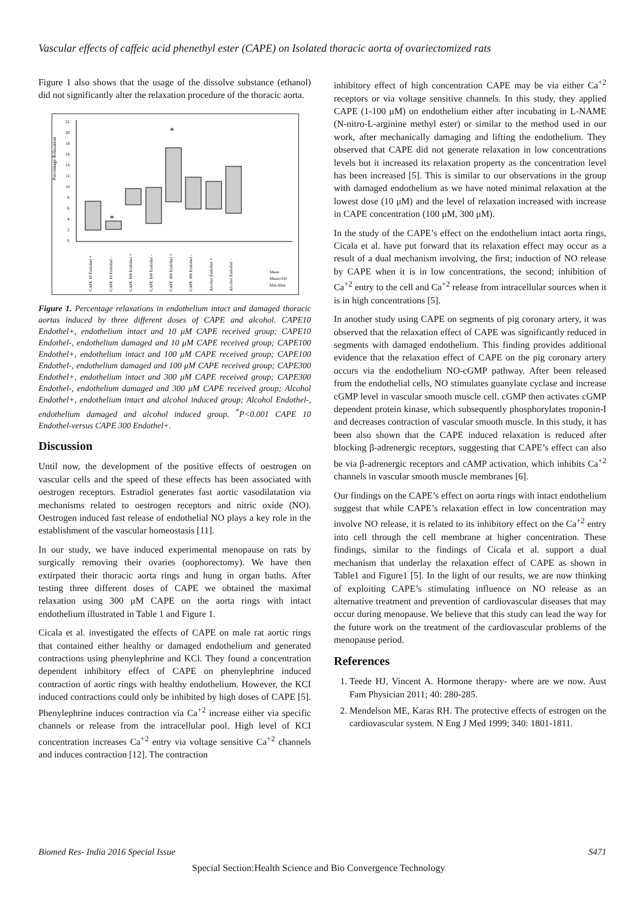Vascular effects of caffeic acid phenethyl ester (CAPE) on Isolated thoracic aorta of ovariectomized rats
Figure 1 also shows that the usage of the dissolve substance (ethanol) did not significantly alter the relaxation procedure of the thoracic aorta.
Percentage Relaxation
22
20
18
16
14
12
10
8
6
4
2
0
*
*
CAPE 10 Endothel +
CAPE 10 Endothel -
CAPE 100 Endothel +
CAPE 100 Endothel -
CAPE 300 Endothel +
CAPE 300 Endothel -
Alcohol Endothel +
Alcohol Endothel -
Mean
Mean±SD
Min-Max
Figure 1. Percentage relaxations in endothelium intact and damaged thoracic aortas induced by three different doses of CAPE and alcohol. CAPE10 Endothel+, endothelium intact and 10 μM CAPE received group; CAPE10 Endothel-, endothelium damaged and 10 μM CAPE received group; CAPE100 Endothel+, endothelium intact and 100 μM CAPE received group; CAPE100 Endothel-, endothelium damaged and 100 μM CAPE received group; CAPE300 Endothel+, endothelium intact and 300 μM CAPE received group; CAPE300 Endothel-, endothelium damaged and 300 μM CAPE received group; Alcohol Endothel+, endothelium intact and alcohol induced group; Alcohol Endothel-, endothelium damaged and alcohol induced group. <sup>*</sup>P<0.001 CAPE 10 Endothel-versus CAPE 300 Endothel+.
Discussion
Until now, the development of the positive effects of oestrogen on vascular cells and the speed of these effects has been associated with oestrogen receptors. Estradiol generates fast aortic vasodilatation via mechanisms related to oestrogen receptors and nitric oxide (NO). Oestrogen induced fast release of endothelial NO plays a key role in the establishment of the vascular homeostasis [11].
In our study, we have induced experimental menopause on rats by surgically removing their ovaries (oophorectomy). We have then extirpated their thoracic aorta rings and hung in organ baths. After testing three different doses of CAPE we obtained the maximal relaxation using 300 μM CAPE on the aorta rings with intact endothelium illustrated in Table 1 and Figure 1.
Cicala et al. investigated the effects of CAPE on male rat aortic rings that contained either healthy or damaged endothelium and generated contractions using phenylephrine and KCl. They found a concentration dependent inhibitory effect of CAPE on phenylephrine induced contraction of aortic rings with healthy endothelium. However, the KCI induced contractions could only be inhibited by high doses of CAPE [5]. Phenylephrine induces contraction via Ca<sup>+2</sup> increase either via specific channels or release from the intracellular pool. High level of KCI concentration increases Ca<sup>+2</sup> entry via voltage sensitive Ca<sup>+2</sup> channels and induces contraction [12]. The contraction
inhibitory effect of high concentration CAPE may be via either Ca<sup>+2</sup> receptors or via voltage sensitive channels. In this study, they applied CAPE (1-100 μM) on endothelium either after incubating in L-NAME (N-nitro-L-arginine methyl ester) or similar to the method used in our work, after mechanically damaging and lifting the endothelium. They observed that CAPE did not generate relaxation in low concentrations levels but it increased its relaxation property as the concentration level has been increased [5]. This is similar to our observations in the group with damaged endothelium as we have noted minimal relaxation at the lowest dose (10 μM) and the level of relaxation increased with increase in CAPE concentration (100 μM, 300 μM).
In the study of the CAPE’s effect on the endothelium intact aorta rings, Cicala et al. have put forward that its relaxation effect may occur as a result of a dual mechanism involving, the first; induction of NO release by CAPE when it is in low concentrations, the second; inhibition of Ca<sup>+2</sup> entry to the cell and Ca<sup>+2</sup> release from intracellular sources when it is in high concentrations [5].
In another study using CAPE on segments of pig coronary artery, it was observed that the relaxation effect of CAPE was significantly reduced in segments with damaged endothelium. This finding provides additional evidence that the relaxation effect of CAPE on the pig coronary artery occurs via the endothelium NO-cGMP pathway. After been released from the endothelial cells, NO stimulates guanylate cyclase and increase cGMP level in vascular smooth muscle cell. cGMP then activates cGMP dependent protein kinase, which subsequently phosphorylates troponin-I and decreases contraction of vascular smooth muscle. In this study, it has been also shown that the CAPE induced relaxation is reduced after blocking β-adrenergic receptors, suggesting that CAPE’s effect can also be via β-adrenergic receptors and cAMP activation, which inhibits Ca<sup>+2</sup> channels in vascular smooth muscle membranes [6].
Our findings on the CAPE’s effect on aorta rings with intact endothelium suggest that while CAPE’s relaxation effect in low concentration may involve NO release, it is related to its inhibitory effect on the Ca<sup>+2</sup> entry into cell through the cell membrane at higher concentration. These findings, similar to the findings of Cicala et al. support a dual mechanism that underlay the relaxation effect of CAPE as shown in Table1 and Figure1 [5]. In the light of our results, we are now thinking of exploiting CAPE’s stimulating influence on NO release as an alternative treatment and prevention of cardiovascular diseases that may occur during menopause. We believe that this study can lead the way for the future work on the treatment of the cardiovascular problems of the menopause period.
References
1. Teede HJ, Vincent A. Hormone therapy- where are we now. Aust Fam Physician 2011; 40: 280-285.
2. Mendelson ME, Karas RH. The protective effects of estrogen on the cardiovascular system. N Eng J Med 1999; 340: 1801-1811.
Biomed Res- India 2016 Special Issue S471
Special Section:Health Science and Bio Convergence Technology